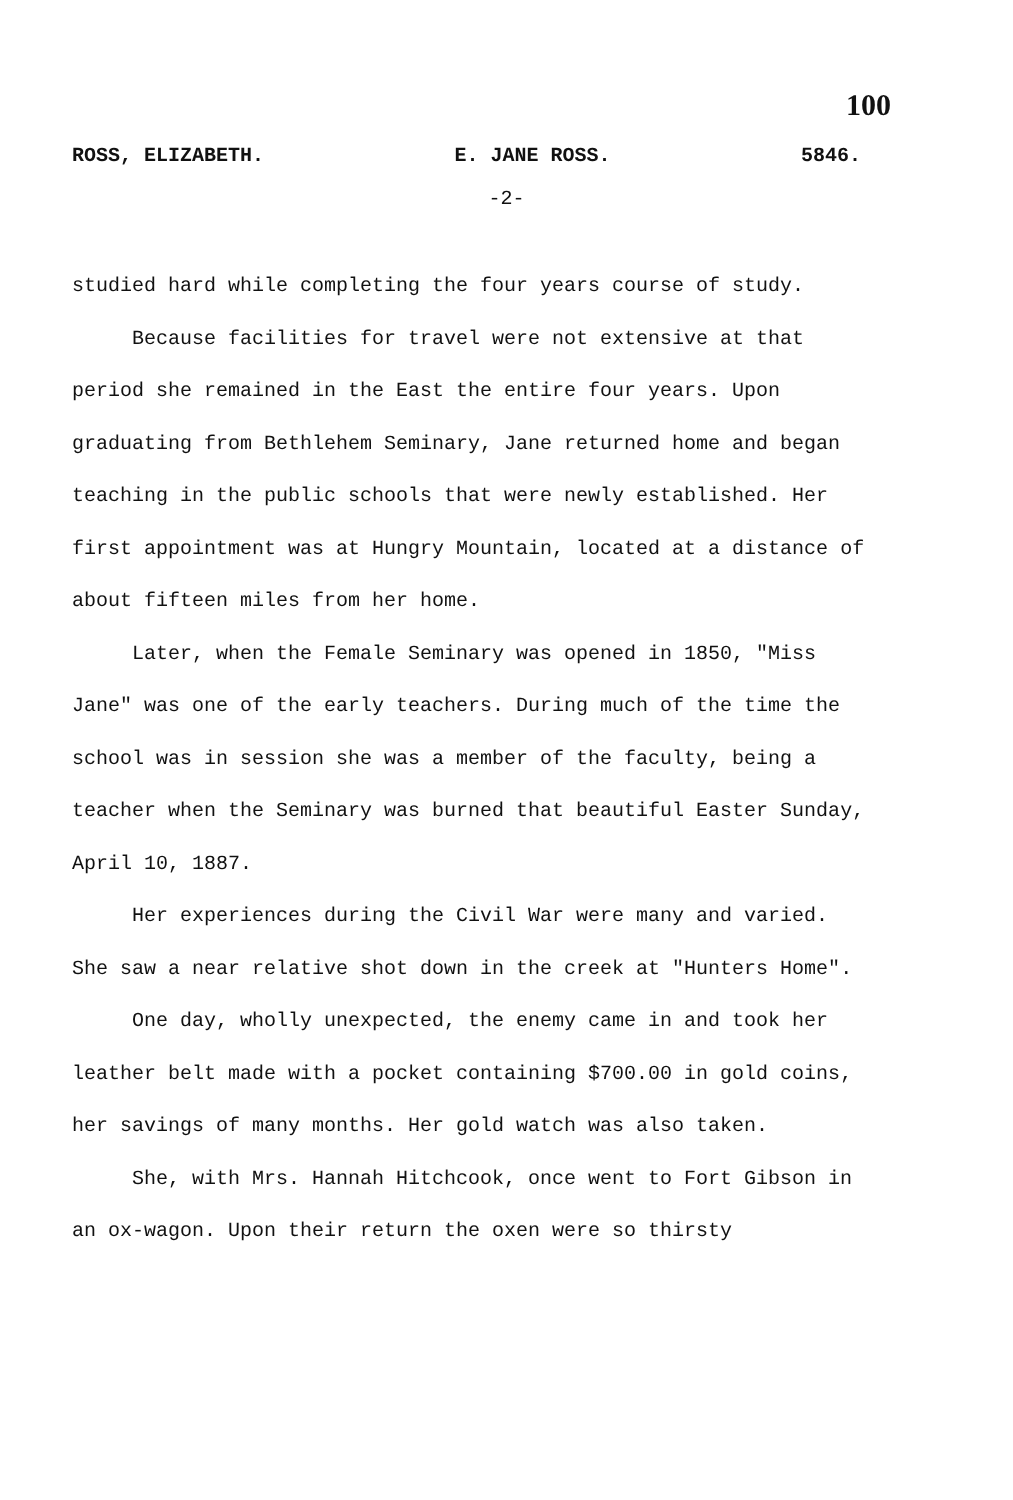100
ROSS, ELIZABETH. E. JANE ROSS. 5846.
-2-
studied hard while completing the four years course of study.
Because facilities for travel were not extensive at that period she remained in the East the entire four years. Upon graduating from Bethlehem Seminary, Jane returned home and began teaching in the public schools that were newly established. Her first appointment was at Hungry Mountain, located at a distance of about fifteen miles from her home.
Later, when the Female Seminary was opened in 1850, "Miss Jane" was one of the early teachers. During much of the time the school was in session she was a member of the faculty, being a teacher when the Seminary was burned that beautiful Easter Sunday, April 10, 1887.
Her experiences during the Civil War were many and varied. She saw a near relative shot down in the creek at "Hunters Home".
One day, wholly unexpected, the enemy came in and took her leather belt made with a pocket containing $700.00 in gold coins, her savings of many months. Her gold watch was also taken.
She, with Mrs. Hannah Hitchcook, once went to Fort Gibson in an ox-wagon. Upon their return the oxen were so thirsty